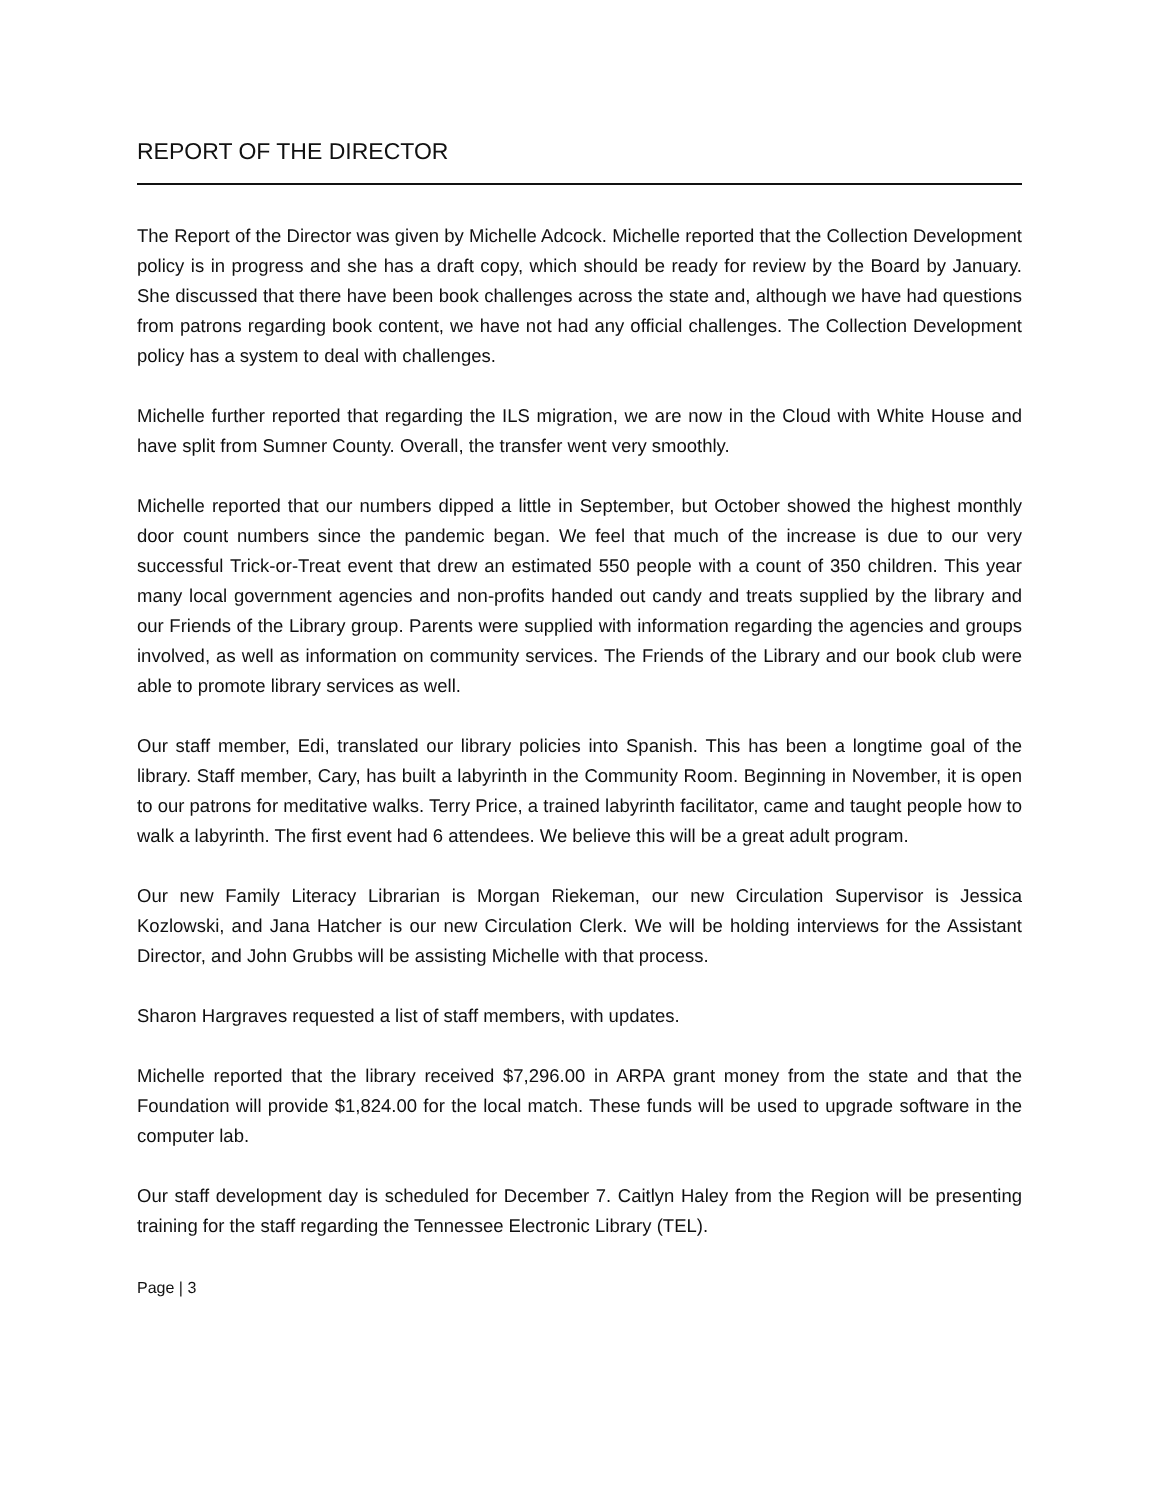REPORT OF THE DIRECTOR
The Report of the Director was given by Michelle Adcock. Michelle reported that the Collection Development policy is in progress and she has a draft copy, which should be ready for review by the Board by January. She discussed that there have been book challenges across the state and, although we have had questions from patrons regarding book content, we have not had any official challenges. The Collection Development policy has a system to deal with challenges.
Michelle further reported that regarding the ILS migration, we are now in the Cloud with White House and have split from Sumner County. Overall, the transfer went very smoothly.
Michelle reported that our numbers dipped a little in September, but October showed the highest monthly door count numbers since the pandemic began. We feel that much of the increase is due to our very successful Trick-or-Treat event that drew an estimated 550 people with a count of 350 children. This year many local government agencies and non-profits handed out candy and treats supplied by the library and our Friends of the Library group. Parents were supplied with information regarding the agencies and groups involved, as well as information on community services. The Friends of the Library and our book club were able to promote library services as well.
Our staff member, Edi, translated our library policies into Spanish. This has been a longtime goal of the library. Staff member, Cary, has built a labyrinth in the Community Room. Beginning in November, it is open to our patrons for meditative walks. Terry Price, a trained labyrinth facilitator, came and taught people how to walk a labyrinth. The first event had 6 attendees. We believe this will be a great adult program.
Our new Family Literacy Librarian is Morgan Riekeman, our new Circulation Supervisor is Jessica Kozlowski, and Jana Hatcher is our new Circulation Clerk. We will be holding interviews for the Assistant Director, and John Grubbs will be assisting Michelle with that process.
Sharon Hargraves requested a list of staff members, with updates.
Michelle reported that the library received $7,296.00 in ARPA grant money from the state and that the Foundation will provide $1,824.00 for the local match. These funds will be used to upgrade software in the computer lab.
Our staff development day is scheduled for December 7. Caitlyn Haley from the Region will be presenting training for the staff regarding the Tennessee Electronic Library (TEL).
Page | 3